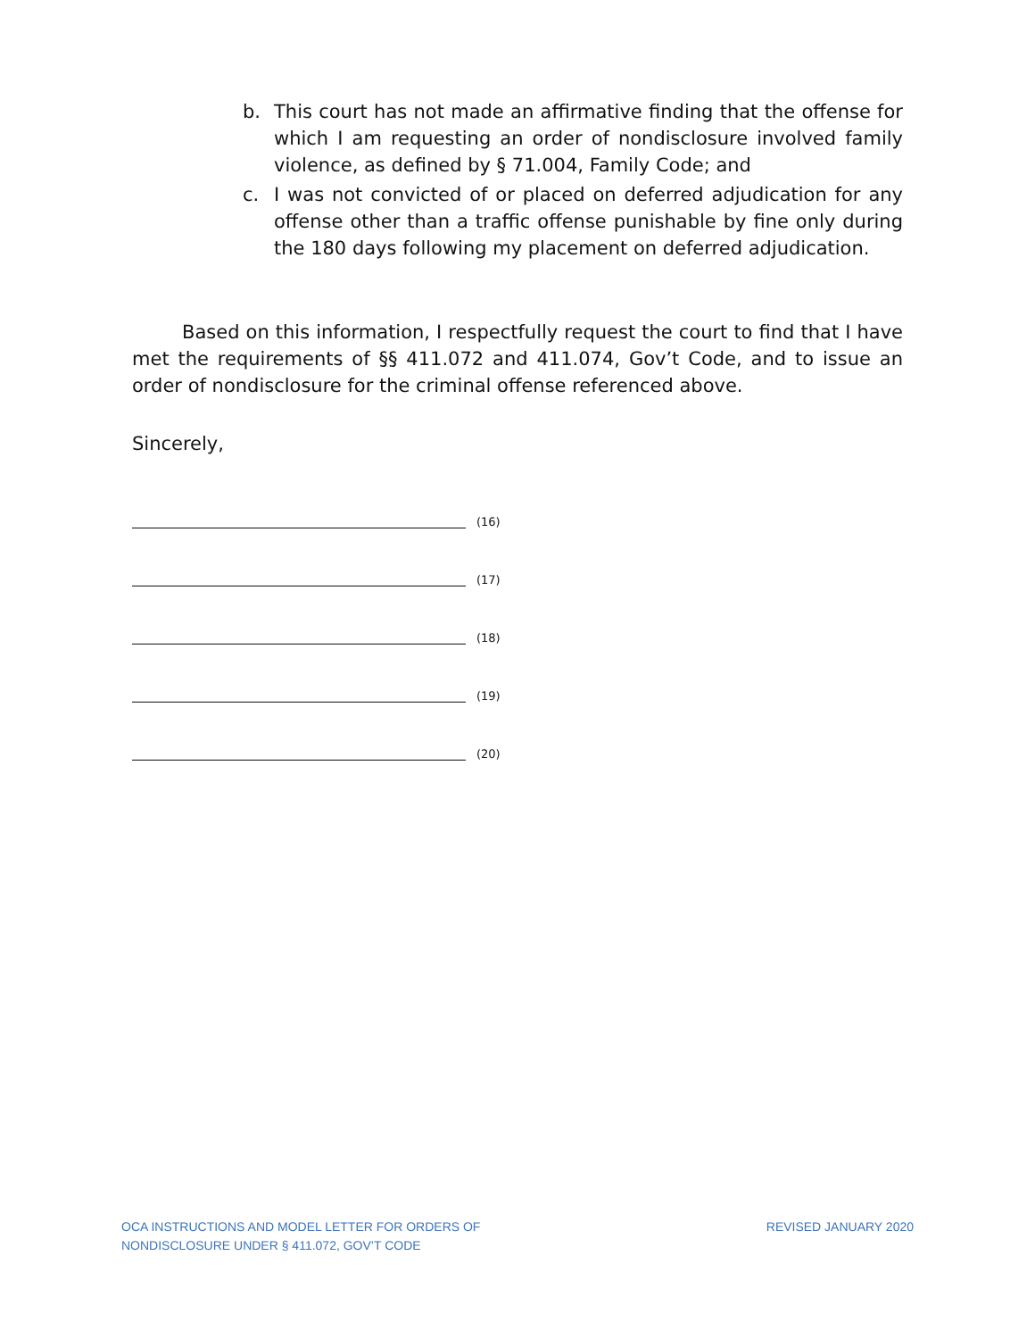b. This court has not made an affirmative finding that the offense for which I am requesting an order of nondisclosure involved family violence, as defined by § 71.004, Family Code; and
c. I was not convicted of or placed on deferred adjudication for any offense other than a traffic offense punishable by fine only during the 180 days following my placement on deferred adjudication.
Based on this information, I respectfully request the court to find that I have met the requirements of §§ 411.072 and 411.074, Gov’t Code, and to issue an order of nondisclosure for the criminal offense referenced above.
Sincerely,
(16)
(17)
(18)
(19)
(20)
OCA INSTRUCTIONS AND MODEL LETTER FOR ORDERS OF
NONDISCLOSURE UNDER § 411.072, GOV’T CODE
REVISED JANUARY 2020